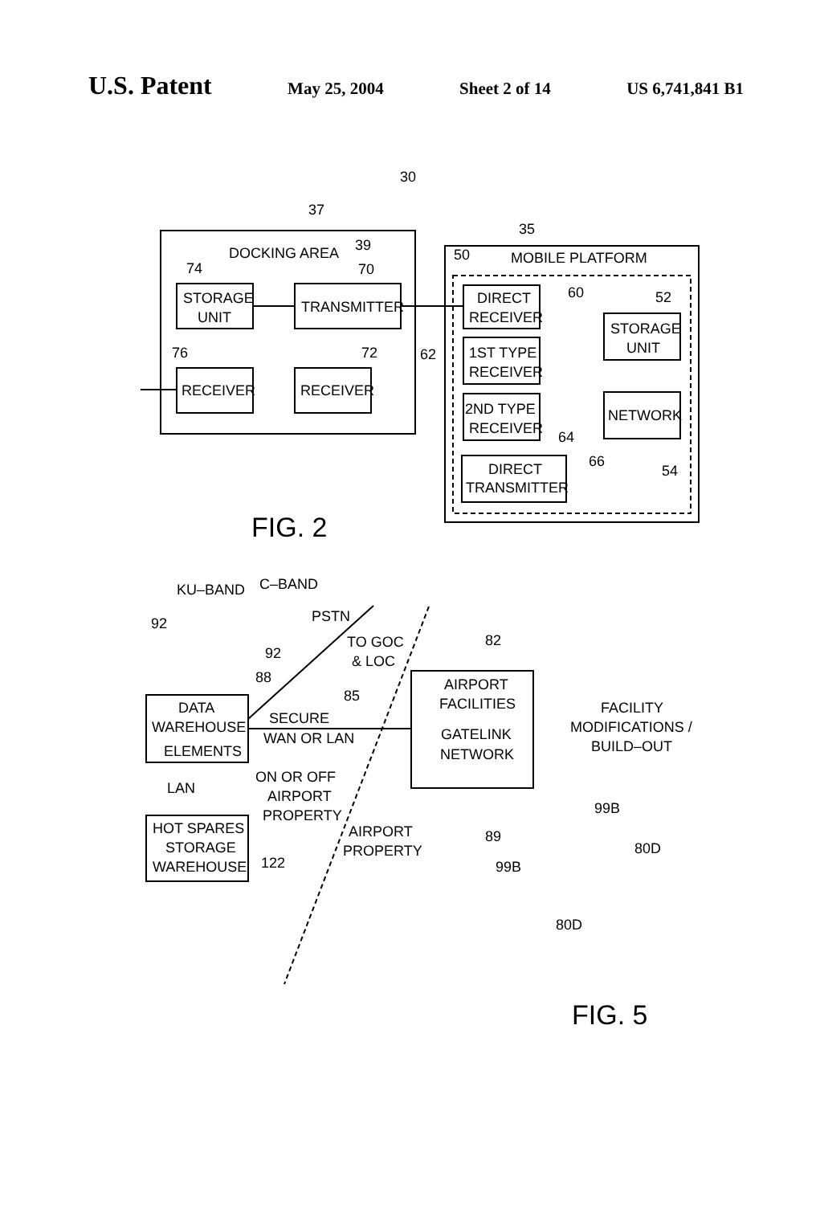U.S. Patent May 25, 2004 Sheet 2 of 14 US 6,741,841 B1
30
37
DOCKING AREA
39
74
70
STORAGE
UNIT
TRANSMITTER
76
72
RECEIVER
RECEIVER
35
50
MOBILE PLATFORM
DIRECT
RECEIVER
60
52
1ST TYPE
RECEIVER
62
2ND TYPE
RECEIVER
64
STORAGE
UNIT
NETWORK
54
66
DIRECT
TRANSMITTER
FIG. 2
KU–BAND
C–BAND
PSTN
92
TO GOC
& LOC
92
88
82
85
DATA
WAREHOUSE
ELEMENTS
SECURE
WAN OR LAN
AIRPORT
FACILITIES
GATELINK
NETWORK
FACILITY
MODIFICATIONS /
BUILD–OUT
LAN
ON OR OFF
AIRPORT
PROPERTY
HOT SPARES
STORAGE
WAREHOUSE
122
AIRPORT
PROPERTY
89
99B
80D
99B
80D
FIG. 5